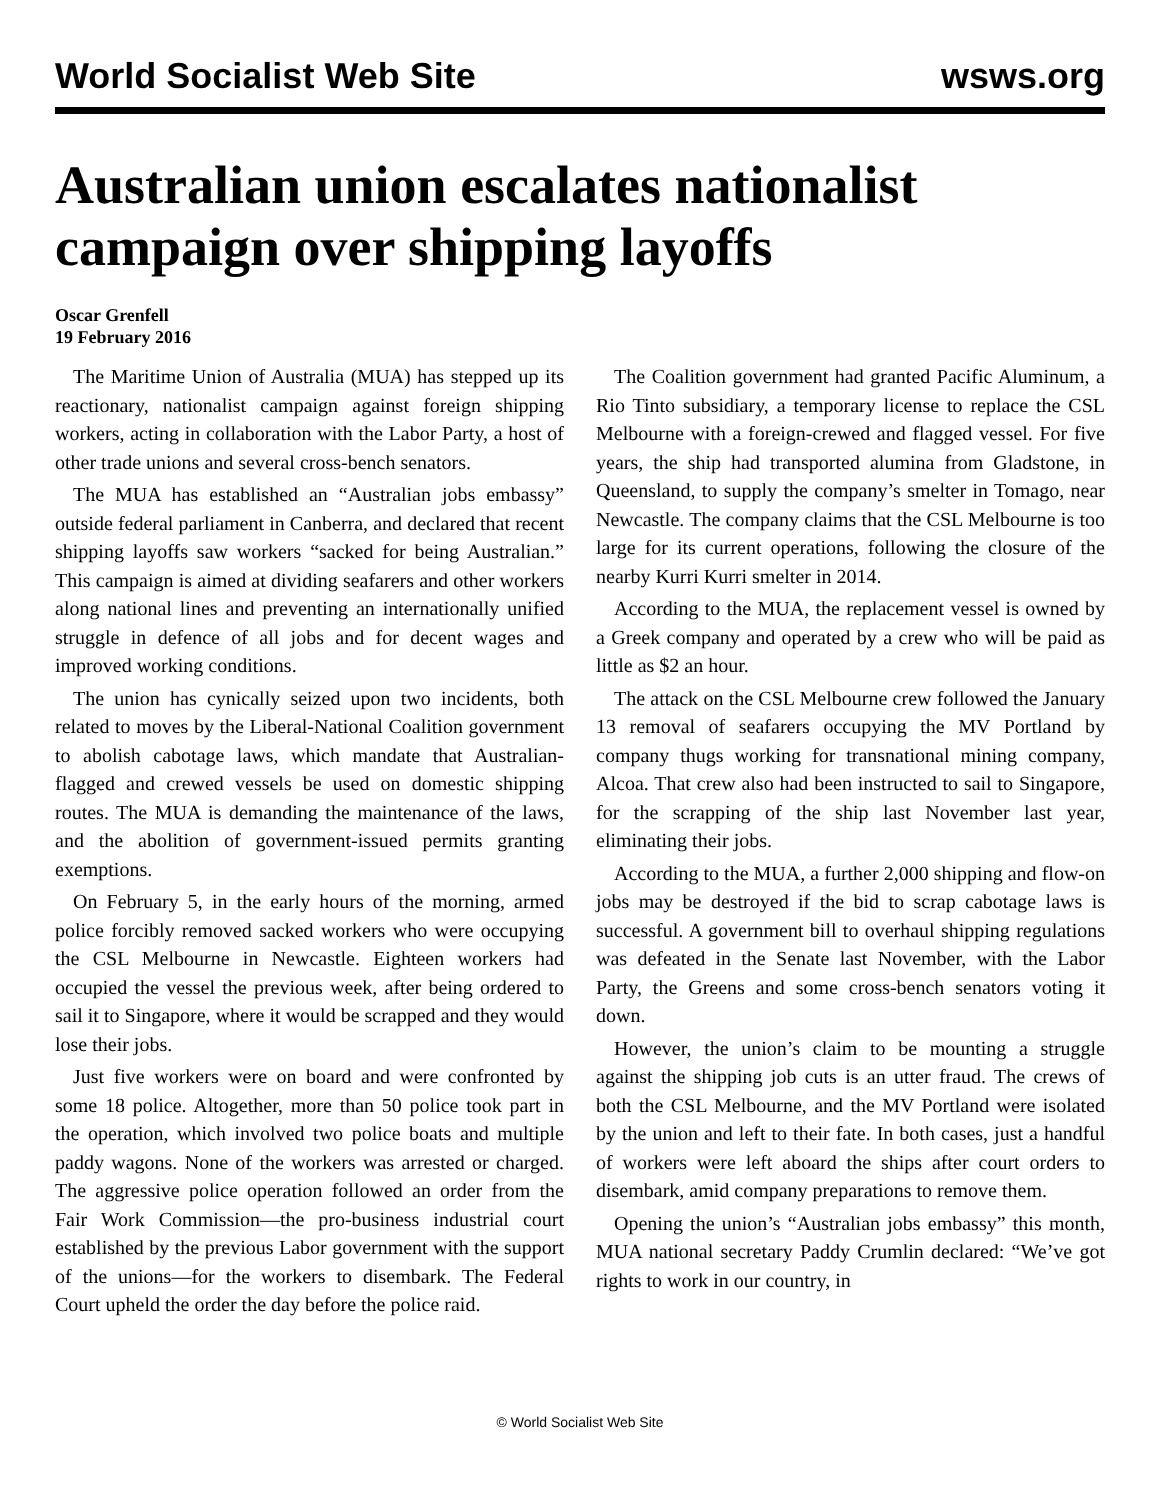World Socialist Web Site wsws.org
Australian union escalates nationalist campaign over shipping layoffs
Oscar Grenfell
19 February 2016
The Maritime Union of Australia (MUA) has stepped up its reactionary, nationalist campaign against foreign shipping workers, acting in collaboration with the Labor Party, a host of other trade unions and several cross-bench senators.
The MUA has established an “Australian jobs embassy” outside federal parliament in Canberra, and declared that recent shipping layoffs saw workers “sacked for being Australian.” This campaign is aimed at dividing seafarers and other workers along national lines and preventing an internationally unified struggle in defence of all jobs and for decent wages and improved working conditions.
The union has cynically seized upon two incidents, both related to moves by the Liberal-National Coalition government to abolish cabotage laws, which mandate that Australian-flagged and crewed vessels be used on domestic shipping routes. The MUA is demanding the maintenance of the laws, and the abolition of government-issued permits granting exemptions.
On February 5, in the early hours of the morning, armed police forcibly removed sacked workers who were occupying the CSL Melbourne in Newcastle. Eighteen workers had occupied the vessel the previous week, after being ordered to sail it to Singapore, where it would be scrapped and they would lose their jobs.
Just five workers were on board and were confronted by some 18 police. Altogether, more than 50 police took part in the operation, which involved two police boats and multiple paddy wagons. None of the workers was arrested or charged. The aggressive police operation followed an order from the Fair Work Commission—the pro-business industrial court established by the previous Labor government with the support of the unions—for the workers to disembark. The Federal Court upheld the order the day before the police raid.
The Coalition government had granted Pacific Aluminum, a Rio Tinto subsidiary, a temporary license to replace the CSL Melbourne with a foreign-crewed and flagged vessel. For five years, the ship had transported alumina from Gladstone, in Queensland, to supply the company’s smelter in Tomago, near Newcastle. The company claims that the CSL Melbourne is too large for its current operations, following the closure of the nearby Kurri Kurri smelter in 2014.
According to the MUA, the replacement vessel is owned by a Greek company and operated by a crew who will be paid as little as $2 an hour.
The attack on the CSL Melbourne crew followed the January 13 removal of seafarers occupying the MV Portland by company thugs working for transnational mining company, Alcoa. That crew also had been instructed to sail to Singapore, for the scrapping of the ship last November last year, eliminating their jobs.
According to the MUA, a further 2,000 shipping and flow-on jobs may be destroyed if the bid to scrap cabotage laws is successful. A government bill to overhaul shipping regulations was defeated in the Senate last November, with the Labor Party, the Greens and some cross-bench senators voting it down.
However, the union’s claim to be mounting a struggle against the shipping job cuts is an utter fraud. The crews of both the CSL Melbourne, and the MV Portland were isolated by the union and left to their fate. In both cases, just a handful of workers were left aboard the ships after court orders to disembark, amid company preparations to remove them.
Opening the union’s “Australian jobs embassy” this month, MUA national secretary Paddy Crumlin declared: “We’ve got rights to work in our country, in
© World Socialist Web Site